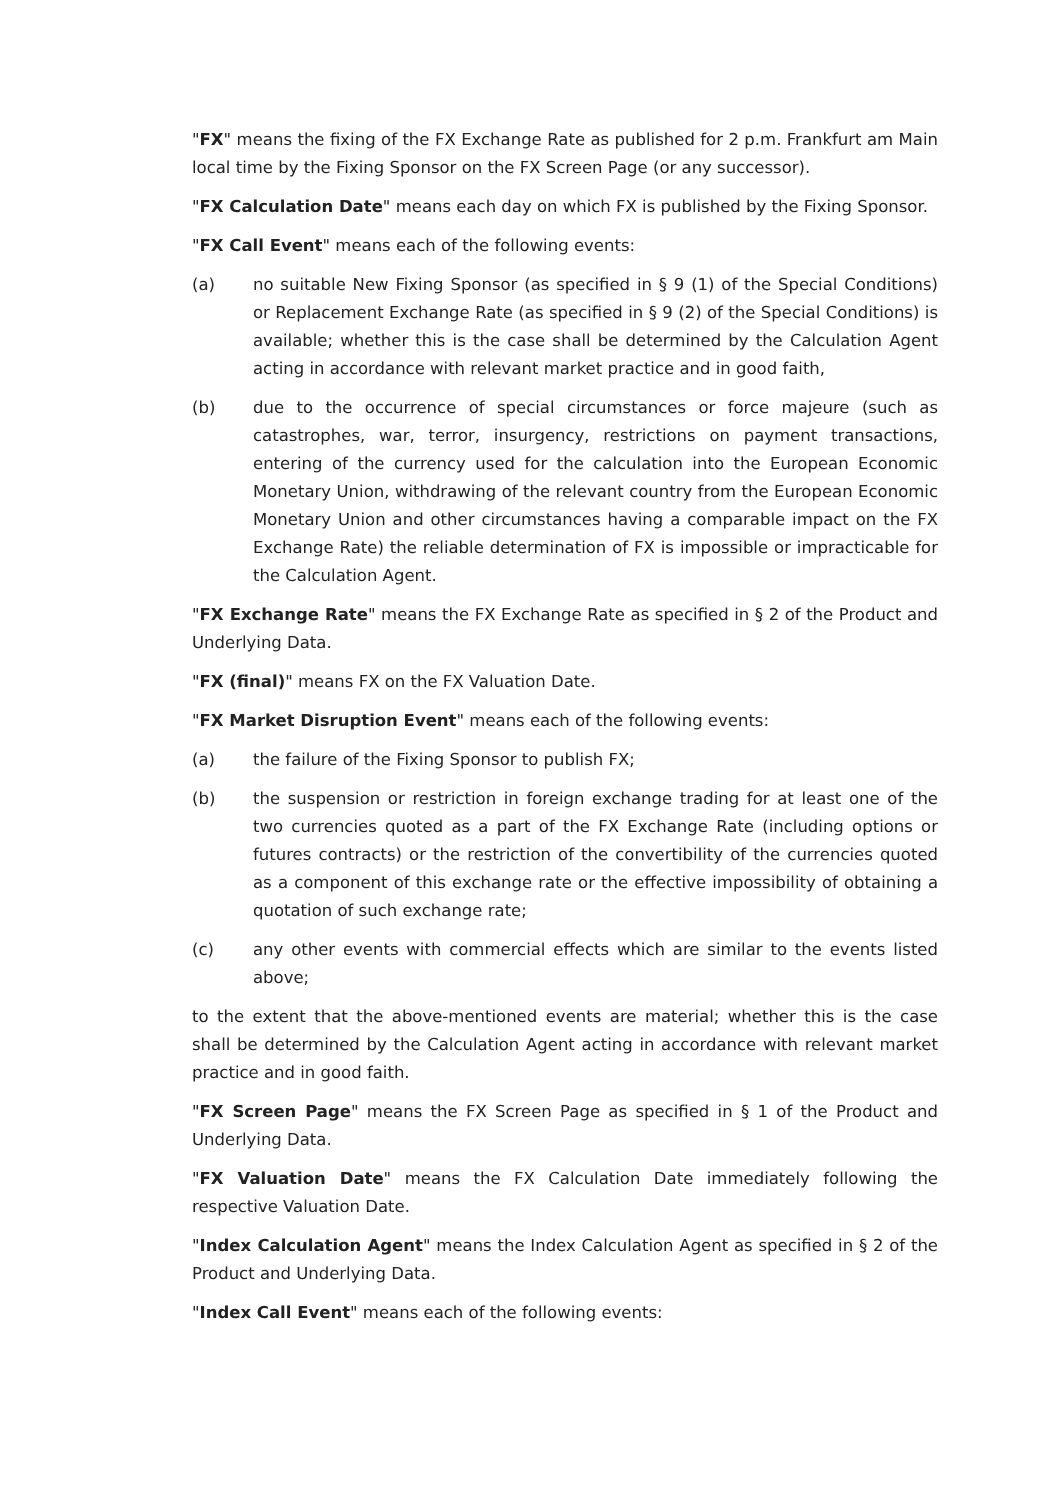"FX" means the fixing of the FX Exchange Rate as published for 2 p.m. Frankfurt am Main local time by the Fixing Sponsor on the FX Screen Page (or any successor).
"FX Calculation Date" means each day on which FX is published by the Fixing Sponsor.
"FX Call Event" means each of the following events:
(a) no suitable New Fixing Sponsor (as specified in § 9 (1) of the Special Conditions) or Replacement Exchange Rate (as specified in § 9 (2) of the Special Conditions) is available; whether this is the case shall be determined by the Calculation Agent acting in accordance with relevant market practice and in good faith,
(b) due to the occurrence of special circumstances or force majeure (such as catastrophes, war, terror, insurgency, restrictions on payment transactions, entering of the currency used for the calculation into the European Economic Monetary Union, withdrawing of the relevant country from the European Economic Monetary Union and other circumstances having a comparable impact on the FX Exchange Rate) the reliable determination of FX is impossible or impracticable for the Calculation Agent.
"FX Exchange Rate" means the FX Exchange Rate as specified in § 2 of the Product and Underlying Data.
"FX (final)" means FX on the FX Valuation Date.
"FX Market Disruption Event" means each of the following events:
(a) the failure of the Fixing Sponsor to publish FX;
(b) the suspension or restriction in foreign exchange trading for at least one of the two currencies quoted as a part of the FX Exchange Rate (including options or futures contracts) or the restriction of the convertibility of the currencies quoted as a component of this exchange rate or the effective impossibility of obtaining a quotation of such exchange rate;
(c) any other events with commercial effects which are similar to the events listed above;
to the extent that the above-mentioned events are material; whether this is the case shall be determined by the Calculation Agent acting in accordance with relevant market practice and in good faith.
"FX Screen Page" means the FX Screen Page as specified in § 1 of the Product and Underlying Data.
"FX Valuation Date" means the FX Calculation Date immediately following the respective Valuation Date.
"Index Calculation Agent" means the Index Calculation Agent as specified in § 2 of the Product and Underlying Data.
"Index Call Event" means each of the following events: